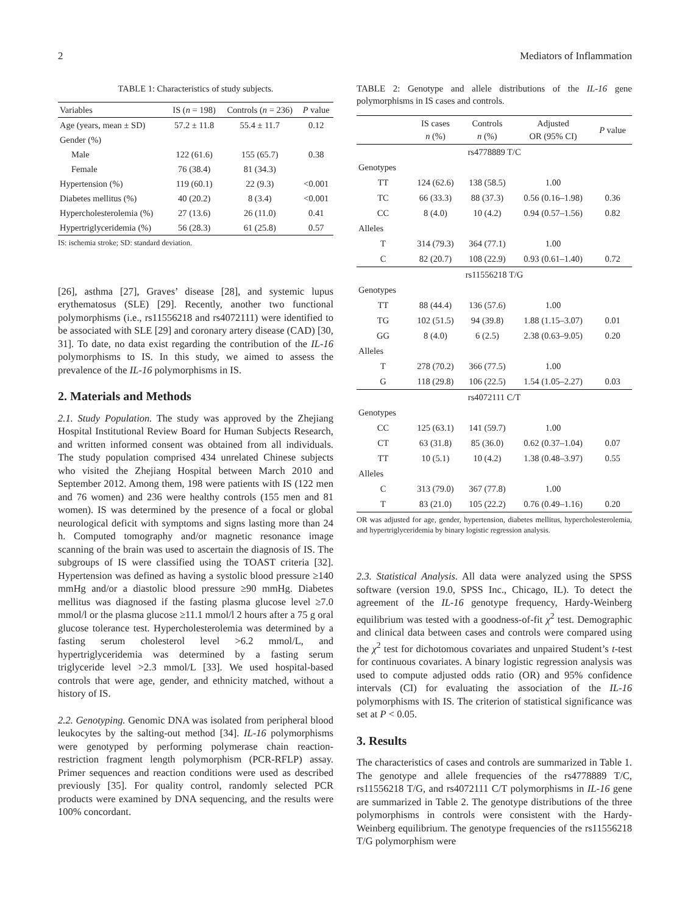2 Mediators of Inflammation
TABLE 1: Characteristics of study subjects.
| Variables | IS ( n = 198) | Controls ( n = 236) | P value |
| --- | --- | --- | --- |
| Age (years, mean ± SD) | 57.2 ± 11.8 | 55.4 ± 11.7 | 0.12 |
| Gender (%) | | | |
| Male | 122 (61.6) | 155 (65.7) | 0.38 |
| Female | 76 (38.4) | 81 (34.3) | |
| Hypertension (%) | 119 (60.1) | 22 (9.3) | <0.001 |
| Diabetes mellitus (%) | 40 (20.2) | 8 (3.4) | <0.001 |
| Hypercholesterolemia (%) | 27 (13.6) | 26 (11.0) | 0.41 |
| Hypertriglyceridemia (%) | 56 (28.3) | 61 (25.8) | 0.57 |
IS: ischemia stroke; SD: standard deviation.
[26], asthma [27], Graves’ disease [28], and systemic lupus erythematosus (SLE) [29]. Recently, another two functional polymorphisms (i.e., rs11556218 and rs4072111) were identified to be associated with SLE [29] and coronary artery disease (CAD) [30, 31]. To date, no data exist regarding the contribution of the IL-16 polymorphisms to IS. In this study, we aimed to assess the prevalence of the IL-16 polymorphisms in IS.
2. Materials and Methods
2.1. Study Population. The study was approved by the Zhejiang Hospital Institutional Review Board for Human Subjects Research, and written informed consent was obtained from all individuals. The study population comprised 434 unrelated Chinese subjects who visited the Zhejiang Hospital between March 2010 and September 2012. Among them, 198 were patients with IS (122 men and 76 women) and 236 were healthy controls (155 men and 81 women). IS was determined by the presence of a focal or global neurological deficit with symptoms and signs lasting more than 24 h. Computed tomography and/or magnetic resonance image scanning of the brain was used to ascertain the diagnosis of IS. The subgroups of IS were classified using the TOAST criteria [32]. Hypertension was defined as having a systolic blood pressure ≥140 mmHg and/or a diastolic blood pressure ≥90 mmHg. Diabetes mellitus was diagnosed if the fasting plasma glucose level ≥7.0 mmol/l or the plasma glucose ≥11.1 mmol/l 2 hours after a 75 g oral glucose tolerance test. Hypercholesterolemia was determined by a fasting serum cholesterol level >6.2 mmol/L, and hypertriglyceridemia was determined by a fasting serum triglyceride level >2.3 mmol/L [33]. We used hospital-based controls that were age, gender, and ethnicity matched, without a history of IS.
2.2. Genotyping. Genomic DNA was isolated from peripheral blood leukocytes by the salting-out method [34]. IL-16 polymorphisms were genotyped by performing polymerase chain reaction-restriction fragment length polymorphism (PCR-RFLP) assay. Primer sequences and reaction conditions were used as described previously [35]. For quality control, randomly selected PCR products were examined by DNA sequencing, and the results were 100% concordant.
TABLE 2: Genotype and allele distributions of the IL-16 gene polymorphisms in IS cases and controls.
| | IS cases n (%) | Controls n (%) | Adjusted OR (95% CI) | P value |
| --- | --- | --- | --- | --- |
| rs4778889 T/C | | | | |
| Genotypes | | | | |
| TT | 124 (62.6) | 138 (58.5) | 1.00 | |
| TC | 66 (33.3) | 88 (37.3) | 0.56 (0.16–1.98) | 0.36 |
| CC | 8 (4.0) | 10 (4.2) | 0.94 (0.57–1.56) | 0.82 |
| Alleles | | | | |
| T | 314 (79.3) | 364 (77.1) | 1.00 | |
| C | 82 (20.7) | 108 (22.9) | 0.93 (0.61–1.40) | 0.72 |
| rs11556218 T/G | | | | |
| Genotypes | | | | |
| TT | 88 (44.4) | 136 (57.6) | 1.00 | |
| TG | 102 (51.5) | 94 (39.8) | 1.88 (1.15–3.07) | 0.01 |
| GG | 8 (4.0) | 6 (2.5) | 2.38 (0.63–9.05) | 0.20 |
| Alleles | | | | |
| T | 278 (70.2) | 366 (77.5) | 1.00 | |
| G | 118 (29.8) | 106 (22.5) | 1.54 (1.05–2.27) | 0.03 |
| rs4072111 C/T | | | | |
| Genotypes | | | | |
| CC | 125 (63.1) | 141 (59.7) | 1.00 | |
| CT | 63 (31.8) | 85 (36.0) | 0.62 (0.37–1.04) | 0.07 |
| TT | 10 (5.1) | 10 (4.2) | 1.38 (0.48–3.97) | 0.55 |
| Alleles | | | | |
| C | 313 (79.0) | 367 (77.8) | 1.00 | |
| T | 83 (21.0) | 105 (22.2) | 0.76 (0.49–1.16) | 0.20 |
OR was adjusted for age, gender, hypertension, diabetes mellitus, hypercholesterolemia, and hypertriglyceridemia by binary logistic regression analysis.
2.3. Statistical Analysis. All data were analyzed using the SPSS software (version 19.0, SPSS Inc., Chicago, IL). To detect the agreement of the IL-16 genotype frequency, Hardy-Weinberg equilibrium was tested with a goodness-of-fit χ<sup>2</sup> test. Demographic and clinical data between cases and controls were compared using the χ<sup>2</sup> test for dichotomous covariates and unpaired Student’s t-test for continuous covariates. A binary logistic regression analysis was used to compute adjusted odds ratio (OR) and 95% confidence intervals (CI) for evaluating the association of the IL-16 polymorphisms with IS. The criterion of statistical significance was set at P < 0.05.
3. Results
The characteristics of cases and controls are summarized in Table 1. The genotype and allele frequencies of the rs4778889 T/C, rs11556218 T/G, and rs4072111 C/T polymorphisms in IL-16 gene are summarized in Table 2. The genotype distributions of the three polymorphisms in controls were consistent with the Hardy-Weinberg equilibrium. The genotype frequencies of the rs11556218 T/G polymorphism were